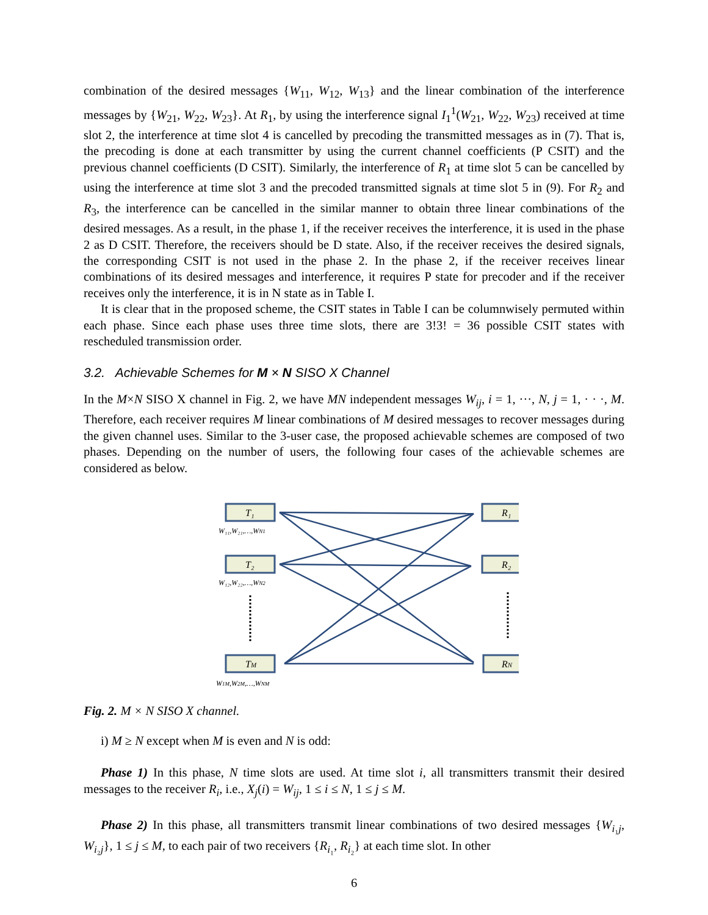combination of the desired messages {W<sub>11</sub>, W<sub>12</sub>, W<sub>13</sub>} and the linear combination of the interference messages by {W<sub>21</sub>, W<sub>22</sub>, W<sub>23</sub>}. At R<sub>1</sub>, by using the interference signal I<sub>1</sub><sup>1</sup>(W<sub>21</sub>, W<sub>22</sub>, W<sub>23</sub>) received at time slot 2, the interference at time slot 4 is cancelled by precoding the transmitted messages as in (7). That is, the precoding is done at each transmitter by using the current channel coefficients (P CSIT) and the previous channel coefficients (D CSIT). Similarly, the interference of R<sub>1</sub> at time slot 5 can be cancelled by using the interference at time slot 3 and the precoded transmitted signals at time slot 5 in (9). For R<sub>2</sub> and R<sub>3</sub>, the interference can be cancelled in the similar manner to obtain three linear combinations of the desired messages. As a result, in the phase 1, if the receiver receives the interference, it is used in the phase 2 as D CSIT. Therefore, the receivers should be D state. Also, if the receiver receives the desired signals, the corresponding CSIT is not used in the phase 2. In the phase 2, if the receiver receives linear combinations of its desired messages and interference, it requires P state for precoder and if the receiver receives only the interference, it is in N state as in Table I.
It is clear that in the proposed scheme, the CSIT states in Table I can be columnwisely permuted within each phase. Since each phase uses three time slots, there are 3!3! = 36 possible CSIT states with rescheduled transmission order.
3.2. Achievable Schemes for M × N SISO X Channel
In the M×N SISO X channel in Fig. 2, we have MN independent messages W<sub>ij</sub>, i = 1, ···, N, j = 1, · · ·, M. Therefore, each receiver requires M linear combinations of M desired messages to recover messages during the given channel uses. Similar to the 3-user case, the proposed achievable schemes are composed of two phases. Depending on the number of users, the following four cases of the achievable schemes are considered as below.
T₁
T₂
TM
R₁
R₂
RN
W₁₁,W₂₁,…,WN1
W₁₂,W₂₂,…,WN2
W1M,W2M,…,WNM
Fig. 2. M × N SISO X channel.
i) M ≥ N except when M is even and N is odd:
Phase 1) In this phase, N time slots are used. At time slot i, all transmitters transmit their desired messages to the receiver R<sub>i</sub>, i.e., X<sub>j</sub>(i) = W<sub>ij</sub>, 1 ≤ i ≤ N, 1 ≤ j ≤ M.
Phase 2) In this phase, all transmitters transmit linear combinations of two desired messages {W<sub>i₁j</sub>, W<sub>i₂j</sub>}, 1 ≤ j ≤ M, to each pair of two receivers {R<sub>i₁</sub>, R<sub>i₂</sub>} at each time slot. In other
6